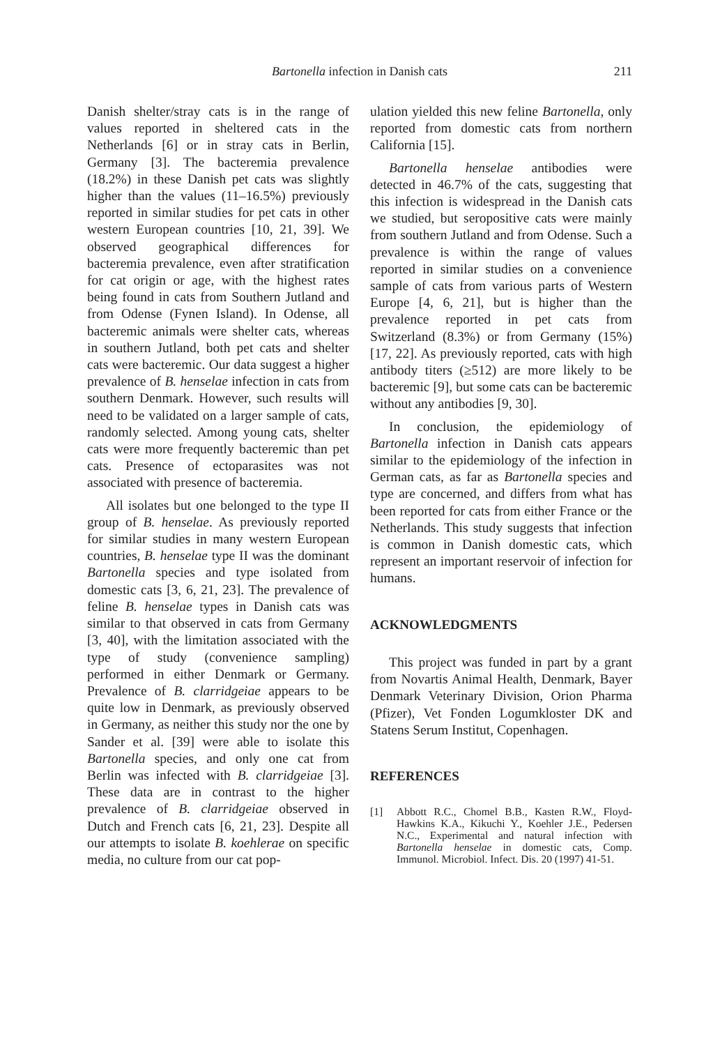Bartonella infection in Danish cats 211
Danish shelter/stray cats is in the range of values reported in sheltered cats in the Netherlands [6] or in stray cats in Berlin, Germany [3]. The bacteremia prevalence (18.2%) in these Danish pet cats was slightly higher than the values (11–16.5%) previously reported in similar studies for pet cats in other western European countries [10, 21, 39]. We observed geographical differences for bacteremia prevalence, even after stratification for cat origin or age, with the highest rates being found in cats from Southern Jutland and from Odense (Fynen Island). In Odense, all bacteremic animals were shelter cats, whereas in southern Jutland, both pet cats and shelter cats were bacteremic. Our data suggest a higher prevalence of B. henselae infection in cats from southern Denmark. However, such results will need to be validated on a larger sample of cats, randomly selected. Among young cats, shelter cats were more frequently bacteremic than pet cats. Presence of ectoparasites was not associated with presence of bacteremia.
All isolates but one belonged to the type II group of B. henselae. As previously reported for similar studies in many western European countries, B. henselae type II was the dominant Bartonella species and type isolated from domestic cats [3, 6, 21, 23]. The prevalence of feline B. henselae types in Danish cats was similar to that observed in cats from Germany [3, 40], with the limitation associated with the type of study (convenience sampling) performed in either Denmark or Germany. Prevalence of B. clarridgeiae appears to be quite low in Denmark, as previously observed in Germany, as neither this study nor the one by Sander et al. [39] were able to isolate this Bartonella species, and only one cat from Berlin was infected with B. clarridgeiae [3]. These data are in contrast to the higher prevalence of B. clarridgeiae observed in Dutch and French cats [6, 21, 23]. Despite all our attempts to isolate B. koehlerae on specific media, no culture from our cat pop-
ulation yielded this new feline Bartonella, only reported from domestic cats from northern California [15].
Bartonella henselae antibodies were detected in 46.7% of the cats, suggesting that this infection is widespread in the Danish cats we studied, but seropositive cats were mainly from southern Jutland and from Odense. Such a prevalence is within the range of values reported in similar studies on a convenience sample of cats from various parts of Western Europe [4, 6, 21], but is higher than the prevalence reported in pet cats from Switzerland (8.3%) or from Germany (15%) [17, 22]. As previously reported, cats with high antibody titers (≥512) are more likely to be bacteremic [9], but some cats can be bacteremic without any antibodies [9, 30].
In conclusion, the epidemiology of Bartonella infection in Danish cats appears similar to the epidemiology of the infection in German cats, as far as Bartonella species and type are concerned, and differs from what has been reported for cats from either France or the Netherlands. This study suggests that infection is common in Danish domestic cats, which represent an important reservoir of infection for humans.
ACKNOWLEDGMENTS
This project was funded in part by a grant from Novartis Animal Health, Denmark, Bayer Denmark Veterinary Division, Orion Pharma (Pfizer), Vet Fonden Logumkloster DK and Statens Serum Institut, Copenhagen.
REFERENCES
[1] Abbott R.C., Chomel B.B., Kasten R.W., Floyd-Hawkins K.A., Kikuchi Y., Koehler J.E., Pedersen N.C., Experimental and natural infection with Bartonella henselae in domestic cats, Comp. Immunol. Microbiol. Infect. Dis. 20 (1997) 41-51.